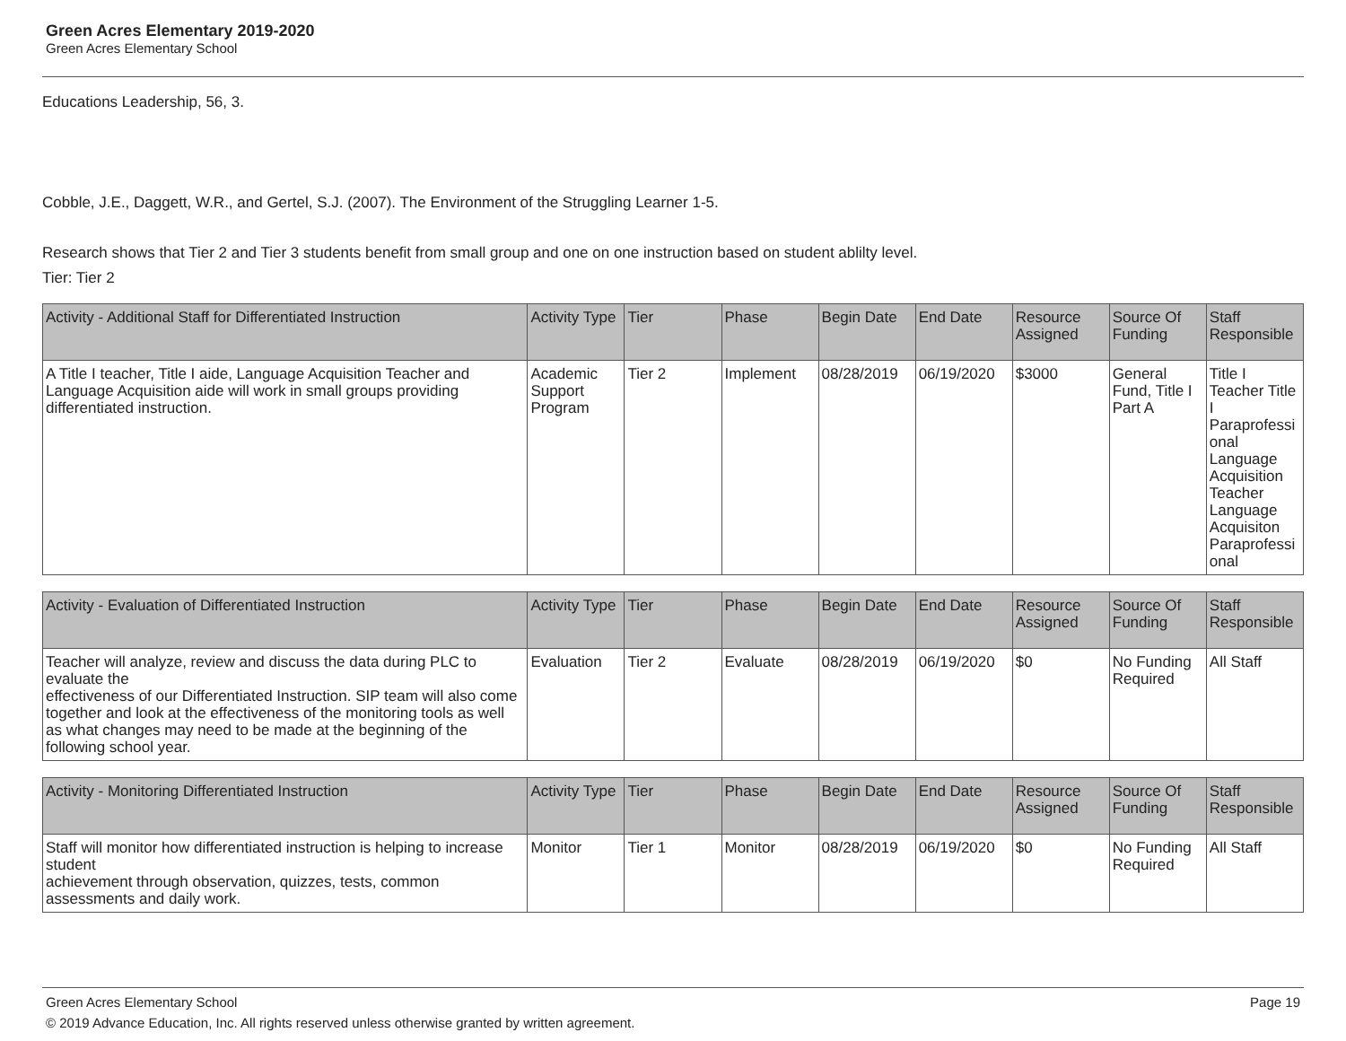Green Acres Elementary 2019-2020
Green Acres Elementary School
Educations Leadership, 56, 3.
Cobble, J.E., Daggett, W.R., and Gertel, S.J. (2007). The Environment of the Struggling Learner 1-5.
Research shows that Tier 2 and Tier 3 students benefit from small group and one on one instruction based on student ablilty level.
Tier: Tier 2
| Activity - Additional Staff for Differentiated Instruction | Activity Type | Tier | Phase | Begin Date | End Date | Resource Assigned | Source Of Funding | Staff Responsible |
| --- | --- | --- | --- | --- | --- | --- | --- | --- |
| A Title I teacher, Title I aide, Language Acquisition Teacher and Language Acquisition aide will work in small groups providing differentiated instruction. | Academic Support Program | Tier 2 | Implement | 08/28/2019 | 06/19/2020 | $3000 | General Fund, Title I Part A | Title I Teacher Title I Paraprofessional Language Acquisition Teacher Language Acquisiton Paraprofessional |
| Activity - Evaluation of Differentiated Instruction | Activity Type | Tier | Phase | Begin Date | End Date | Resource Assigned | Source Of Funding | Staff Responsible |
| --- | --- | --- | --- | --- | --- | --- | --- | --- |
| Teacher will analyze, review and discuss the data during PLC to evaluate the effectiveness of our Differentiated Instruction. SIP team will also come together and look at the effectiveness of the monitoring tools as well as what changes may need to be made at the beginning of the following school year. | Evaluation | Tier 2 | Evaluate | 08/28/2019 | 06/19/2020 | $0 | No Funding Required | All Staff |
| Activity - Monitoring Differentiated Instruction | Activity Type | Tier | Phase | Begin Date | End Date | Resource Assigned | Source Of Funding | Staff Responsible |
| --- | --- | --- | --- | --- | --- | --- | --- | --- |
| Staff will monitor how differentiated instruction is helping to increase student achievement through observation, quizzes, tests, common assessments and daily work. | Monitor | Tier 1 | Monitor | 08/28/2019 | 06/19/2020 | $0 | No Funding Required | All Staff |
Green Acres Elementary School Page 19
© 2019 Advance Education, Inc. All rights reserved unless otherwise granted by written agreement.